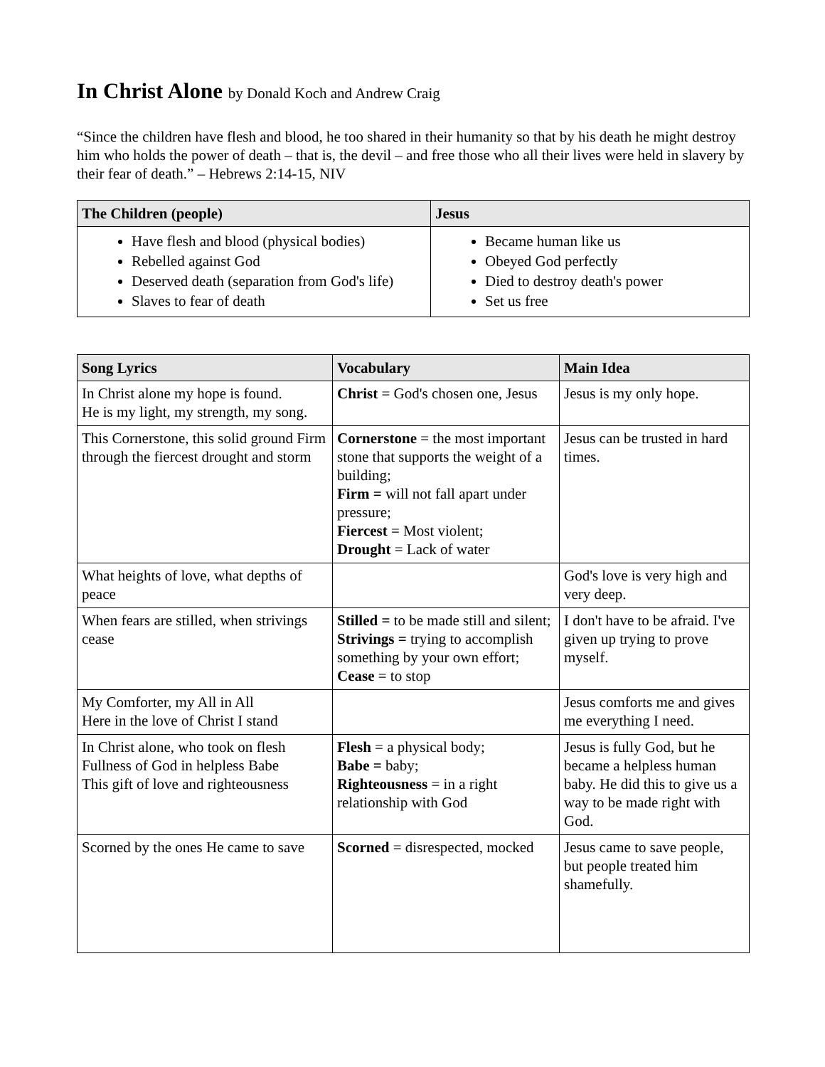In Christ Alone by Donald Koch and Andrew Craig
“Since the children have flesh and blood, he too shared in their humanity so that by his death he might destroy him who holds the power of death – that is, the devil – and free those who all their lives were held in slavery by their fear of death.” – Hebrews 2:14-15, NIV
| The Children (people) | Jesus |
| --- | --- |
| Have flesh and blood (physical bodies) Rebelled against God Deserved death (separation from God's life) Slaves to fear of death | Became human like us Obeyed God perfectly Died to destroy death's power Set us free |
| Song Lyrics | Vocabulary | Main Idea |
| --- | --- | --- |
| In Christ alone my hope is found. He is my light, my strength, my song. | Christ = God's chosen one, Jesus | Jesus is my only hope. |
| This Cornerstone, this solid ground Firm through the fiercest drought and storm | Cornerstone = the most important stone that supports the weight of a building; Firm = will not fall apart under pressure; Fiercest = Most violent; Drought = Lack of water | Jesus can be trusted in hard times. |
| What heights of love, what depths of peace | | God's love is very high and very deep. |
| When fears are stilled, when strivings cease | Stilled = to be made still and silent; Strivings = trying to accomplish something by your own effort; Cease = to stop | I don't have to be afraid. I've given up trying to prove myself. |
| My Comforter, my All in All Here in the love of Christ I stand | | Jesus comforts me and gives me everything I need. |
| In Christ alone, who took on flesh Fullness of God in helpless Babe This gift of love and righteousness | Flesh = a physical body; Babe = baby; Righteousness = in a right relationship with God | Jesus is fully God, but he became a helpless human baby. He did this to give us a way to be made right with God. |
| Scorned by the ones He came to save | Scorned = disrespected, mocked | Jesus came to save people, but people treated him shamefully. |